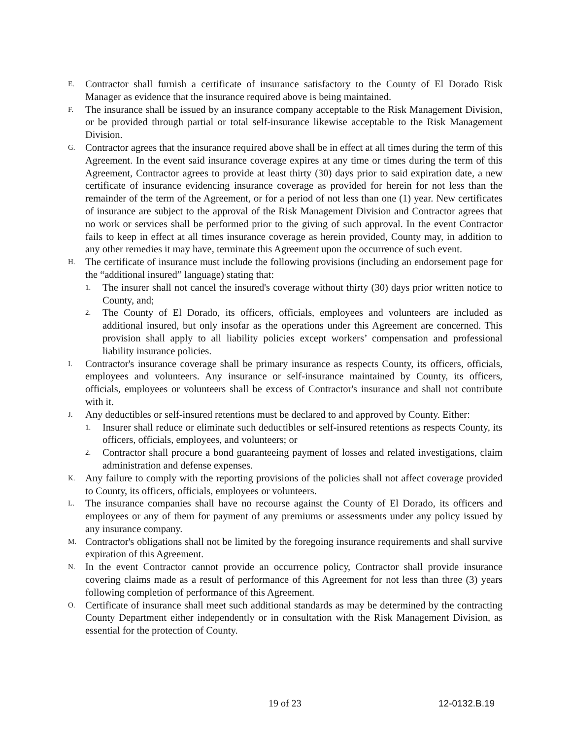E.
Contractor shall furnish a certificate of insurance satisfactory to the County of El Dorado Risk Manager as evidence that the insurance required above is being maintained.
F.
The insurance shall be issued by an insurance company acceptable to the Risk Management Division, or be provided through partial or total self-insurance likewise acceptable to the Risk Management Division.
G.
Contractor agrees that the insurance required above shall be in effect at all times during the term of this Agreement. In the event said insurance coverage expires at any time or times during the term of this Agreement, Contractor agrees to provide at least thirty (30) days prior to said expiration date, a new certificate of insurance evidencing insurance coverage as provided for herein for not less than the remainder of the term of the Agreement, or for a period of not less than one (1) year. New certificates of insurance are subject to the approval of the Risk Management Division and Contractor agrees that no work or services shall be performed prior to the giving of such approval. In the event Contractor fails to keep in effect at all times insurance coverage as herein provided, County may, in addition to any other remedies it may have, terminate this Agreement upon the occurrence of such event.
H.
The certificate of insurance must include the following provisions (including an endorsement page for the “additional insured” language) stating that:
1.
The insurer shall not cancel the insured's coverage without thirty (30) days prior written notice to County, and;
2.
The County of El Dorado, its officers, officials, employees and volunteers are included as additional insured, but only insofar as the operations under this Agreement are concerned. This provision shall apply to all liability policies except workers’ compensation and professional liability insurance policies.
I.
Contractor's insurance coverage shall be primary insurance as respects County, its officers, officials, employees and volunteers. Any insurance or self-insurance maintained by County, its officers, officials, employees or volunteers shall be excess of Contractor's insurance and shall not contribute with it.
J.
Any deductibles or self-insured retentions must be declared to and approved by County. Either:
1.
Insurer shall reduce or eliminate such deductibles or self-insured retentions as respects County, its officers, officials, employees, and volunteers; or
2.
Contractor shall procure a bond guaranteeing payment of losses and related investigations, claim administration and defense expenses.
K.
Any failure to comply with the reporting provisions of the policies shall not affect coverage provided to County, its officers, officials, employees or volunteers.
L.
The insurance companies shall have no recourse against the County of El Dorado, its officers and employees or any of them for payment of any premiums or assessments under any policy issued by any insurance company.
M.
Contractor's obligations shall not be limited by the foregoing insurance requirements and shall survive expiration of this Agreement.
N.
In the event Contractor cannot provide an occurrence policy, Contractor shall provide insurance covering claims made as a result of performance of this Agreement for not less than three (3) years following completion of performance of this Agreement.
O.
Certificate of insurance shall meet such additional standards as may be determined by the contracting County Department either independently or in consultation with the Risk Management Division, as essential for the protection of County.
19 of 23 12-0132.B.19